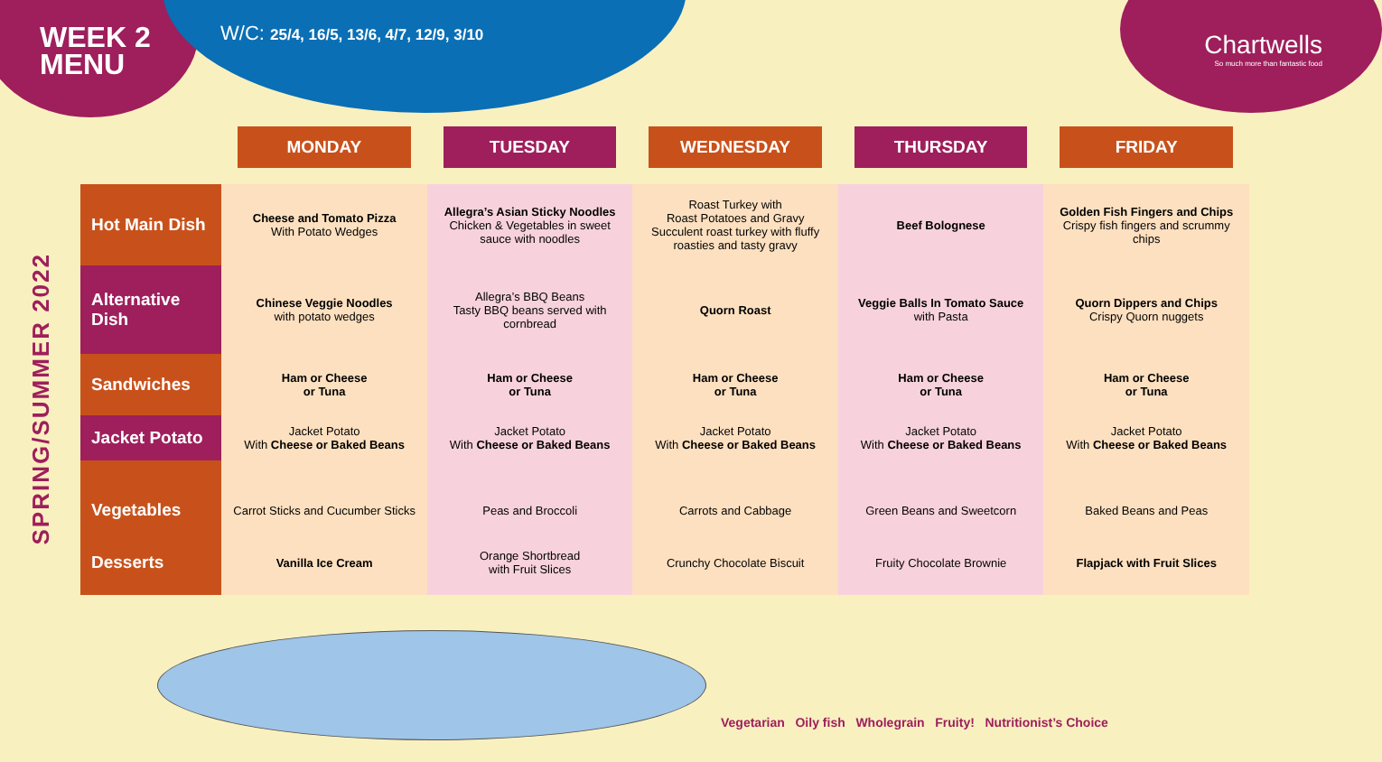WEEK 2
MENU
W/C: 25/4, 16/5, 13/6, 4/7, 12/9, 3/10
Chartwells
So much more than fantastic food
MONDAY TUESDAY WEDNESDAY THURSDAY FRIDAY
SPRING/SUMMER 2022
| Hot Main Dish | Cheese and Tomato Pizza With Potato Wedges | Allegra’s Asian Sticky Noodles Chicken & Vegetables in sweet sauce with noodles | Roast Turkey with Roast Potatoes and Gravy Succulent roast turkey with fluffy roasties and tasty gravy | Beef Bolognese | Golden Fish Fingers and Chips Crispy fish fingers and scrummy chips |
| Alternative Dish | Chinese Veggie Noodles with potato wedges | Allegra’s BBQ Beans Tasty BBQ beans served with cornbread | Quorn Roast | Veggie Balls In Tomato Sauce with Pasta | Quorn Dippers and Chips Crispy Quorn nuggets |
| Sandwiches | Ham or Cheese or Tuna | Ham or Cheese or Tuna | Ham or Cheese or Tuna | Ham or Cheese or Tuna | Ham or Cheese or Tuna |
| Jacket Potato | Jacket Potato With Cheese or Baked Beans | Jacket Potato With Cheese or Baked Beans | Jacket Potato With Cheese or Baked Beans | Jacket Potato With Cheese or Baked Beans | Jacket Potato With Cheese or Baked Beans |
| Vegetables | Carrot Sticks and Cucumber Sticks | Peas and Broccoli | Carrots and Cabbage | Green Beans and Sweetcorn | Baked Beans and Peas |
| Desserts | Vanilla Ice Cream | Orange Shortbread with Fruit Slices | Crunchy Chocolate Biscuit | Fruity Chocolate Brownie | Flapjack with Fruit Slices |
Vegetarian Oily fish Wholegrain Fruity! Nutritionist’s Choice